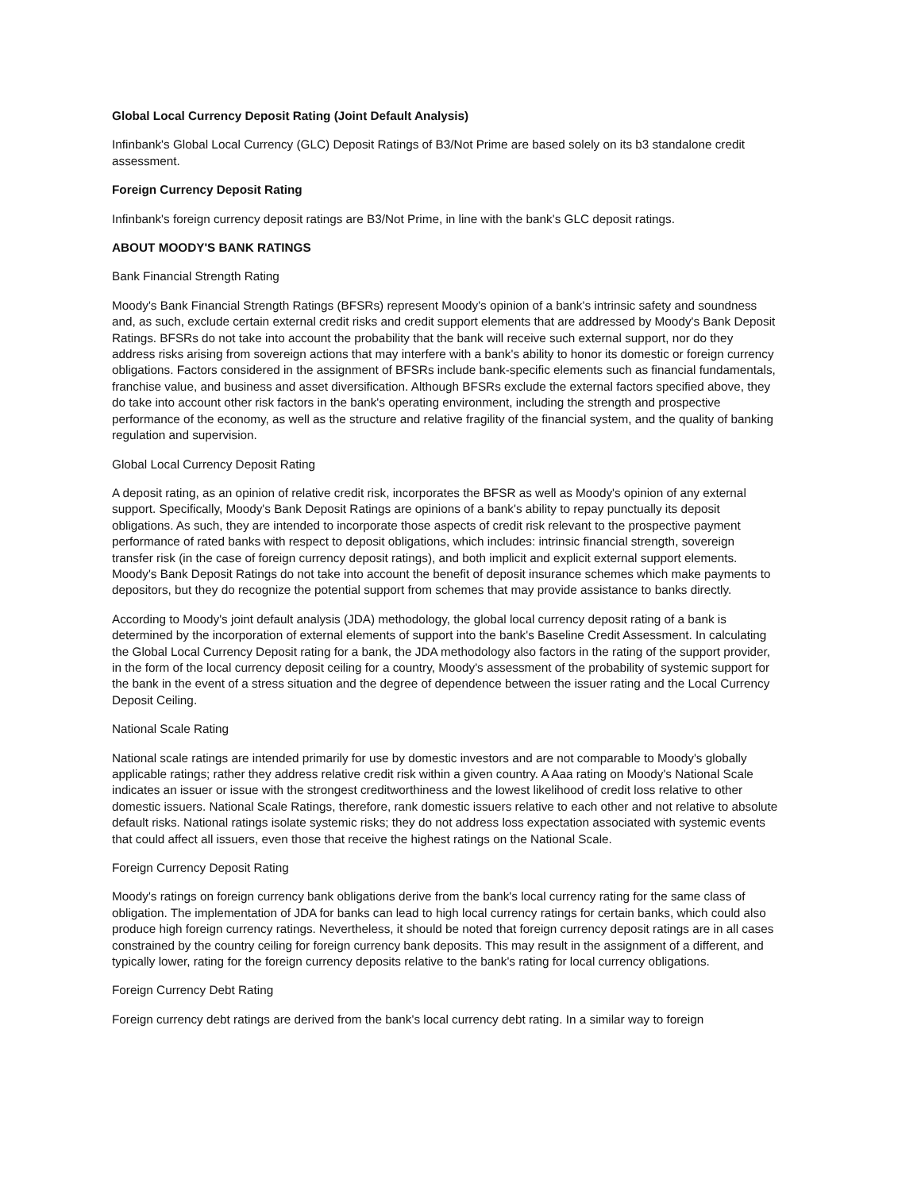Global Local Currency Deposit Rating (Joint Default Analysis)
Infinbank's Global Local Currency (GLC) Deposit Ratings of B3/Not Prime are based solely on its b3 standalone credit assessment.
Foreign Currency Deposit Rating
Infinbank's foreign currency deposit ratings are B3/Not Prime, in line with the bank's GLC deposit ratings.
ABOUT MOODY'S BANK RATINGS
Bank Financial Strength Rating
Moody's Bank Financial Strength Ratings (BFSRs) represent Moody's opinion of a bank's intrinsic safety and soundness and, as such, exclude certain external credit risks and credit support elements that are addressed by Moody's Bank Deposit Ratings. BFSRs do not take into account the probability that the bank will receive such external support, nor do they address risks arising from sovereign actions that may interfere with a bank's ability to honor its domestic or foreign currency obligations. Factors considered in the assignment of BFSRs include bank-specific elements such as financial fundamentals, franchise value, and business and asset diversification. Although BFSRs exclude the external factors specified above, they do take into account other risk factors in the bank's operating environment, including the strength and prospective performance of the economy, as well as the structure and relative fragility of the financial system, and the quality of banking regulation and supervision.
Global Local Currency Deposit Rating
A deposit rating, as an opinion of relative credit risk, incorporates the BFSR as well as Moody's opinion of any external support. Specifically, Moody's Bank Deposit Ratings are opinions of a bank's ability to repay punctually its deposit obligations. As such, they are intended to incorporate those aspects of credit risk relevant to the prospective payment performance of rated banks with respect to deposit obligations, which includes: intrinsic financial strength, sovereign transfer risk (in the case of foreign currency deposit ratings), and both implicit and explicit external support elements. Moody's Bank Deposit Ratings do not take into account the benefit of deposit insurance schemes which make payments to depositors, but they do recognize the potential support from schemes that may provide assistance to banks directly.
According to Moody's joint default analysis (JDA) methodology, the global local currency deposit rating of a bank is determined by the incorporation of external elements of support into the bank's Baseline Credit Assessment. In calculating the Global Local Currency Deposit rating for a bank, the JDA methodology also factors in the rating of the support provider, in the form of the local currency deposit ceiling for a country, Moody's assessment of the probability of systemic support for the bank in the event of a stress situation and the degree of dependence between the issuer rating and the Local Currency Deposit Ceiling.
National Scale Rating
National scale ratings are intended primarily for use by domestic investors and are not comparable to Moody's globally applicable ratings; rather they address relative credit risk within a given country. A Aaa rating on Moody's National Scale indicates an issuer or issue with the strongest creditworthiness and the lowest likelihood of credit loss relative to other domestic issuers. National Scale Ratings, therefore, rank domestic issuers relative to each other and not relative to absolute default risks. National ratings isolate systemic risks; they do not address loss expectation associated with systemic events that could affect all issuers, even those that receive the highest ratings on the National Scale.
Foreign Currency Deposit Rating
Moody's ratings on foreign currency bank obligations derive from the bank's local currency rating for the same class of obligation. The implementation of JDA for banks can lead to high local currency ratings for certain banks, which could also produce high foreign currency ratings. Nevertheless, it should be noted that foreign currency deposit ratings are in all cases constrained by the country ceiling for foreign currency bank deposits. This may result in the assignment of a different, and typically lower, rating for the foreign currency deposits relative to the bank's rating for local currency obligations.
Foreign Currency Debt Rating
Foreign currency debt ratings are derived from the bank's local currency debt rating. In a similar way to foreign